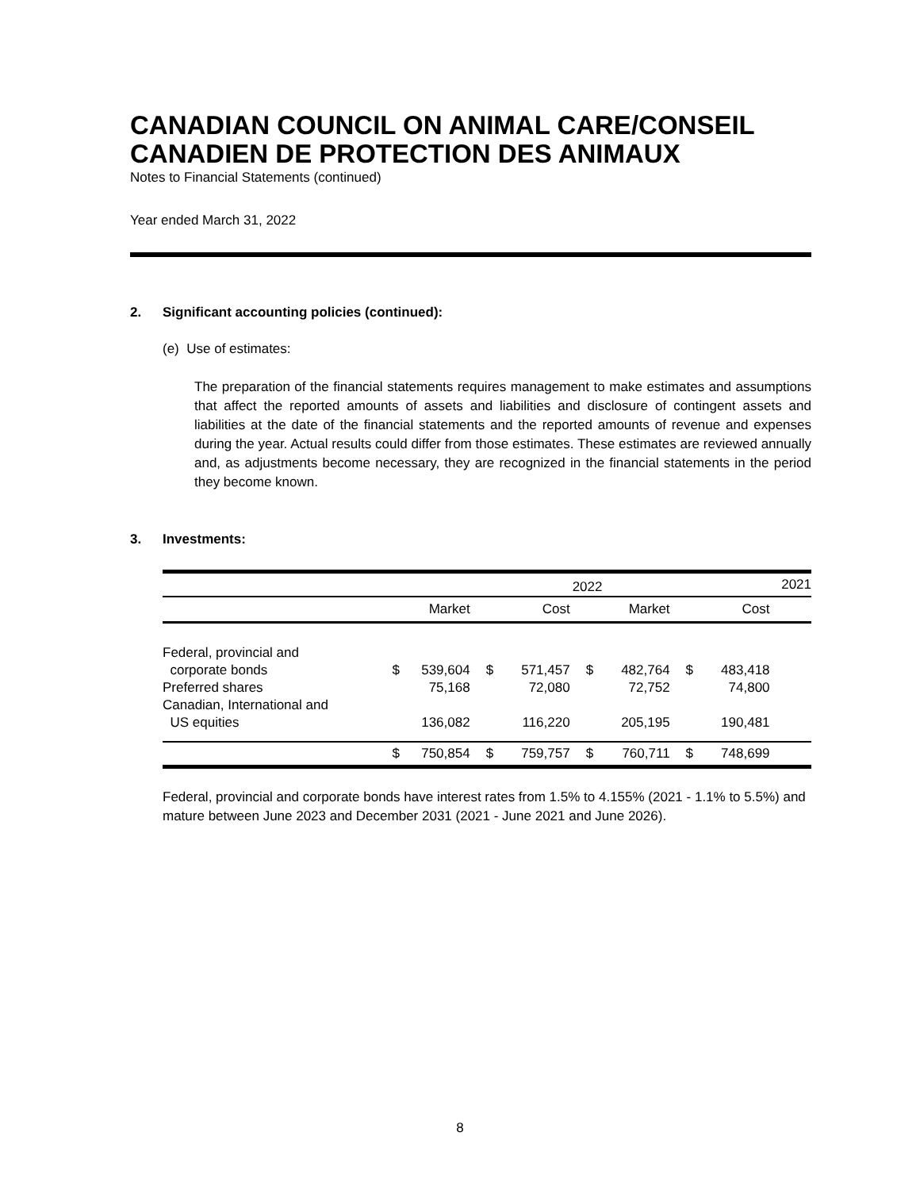CANADIAN COUNCIL ON ANIMAL CARE/CONSEIL CANADIEN DE PROTECTION DES ANIMAUX
Notes to Financial Statements (continued)
Year ended March 31, 2022
2. Significant accounting policies (continued):
(e) Use of estimates:
The preparation of the financial statements requires management to make estimates and assumptions that affect the reported amounts of assets and liabilities and disclosure of contingent assets and liabilities at the date of the financial statements and the reported amounts of revenue and expenses during the year. Actual results could differ from those estimates. These estimates are reviewed annually and, as adjustments become necessary, they are recognized in the financial statements in the period they become known.
3. Investments:
| | | | | 2022 | | | | | 2021 |
| | | Market | | Cost | | Market | | Cost | |
| Federal, provincial and corporate bonds | $ | 539,604 | $ | 571,457 | $ | 482,764 | $ | 483,418 | |
| Preferred shares | | 75,168 | | 72,080 | | 72,752 | | 74,800 | |
| Canadian, International and US equities | | 136,082 | | 116,220 | | 205,195 | | 190,481 | |
| | $ | 750,854 | $ | 759,757 | $ | 760,711 | $ | 748,699 | |
Federal, provincial and corporate bonds have interest rates from 1.5% to 4.155% (2021 - 1.1% to 5.5%) and mature between June 2023 and December 2031 (2021 - June 2021 and June 2026).
8